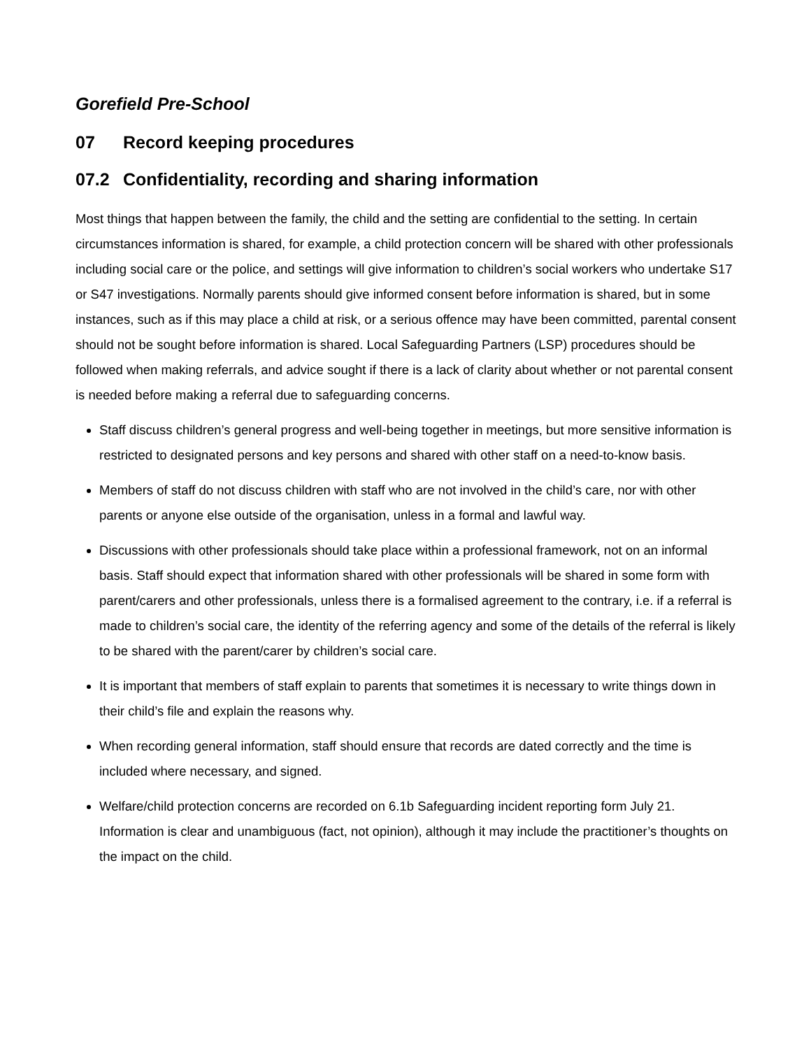Gorefield Pre-School
07 Record keeping procedures
07.2 Confidentiality, recording and sharing information
Most things that happen between the family, the child and the setting are confidential to the setting. In certain circumstances information is shared, for example, a child protection concern will be shared with other professionals including social care or the police, and settings will give information to children’s social workers who undertake S17 or S47 investigations. Normally parents should give informed consent before information is shared, but in some instances, such as if this may place a child at risk, or a serious offence may have been committed, parental consent should not be sought before information is shared. Local Safeguarding Partners (LSP) procedures should be followed when making referrals, and advice sought if there is a lack of clarity about whether or not parental consent is needed before making a referral due to safeguarding concerns.
Staff discuss children’s general progress and well-being together in meetings, but more sensitive information is restricted to designated persons and key persons and shared with other staff on a need-to-know basis.
Members of staff do not discuss children with staff who are not involved in the child’s care, nor with other parents or anyone else outside of the organisation, unless in a formal and lawful way.
Discussions with other professionals should take place within a professional framework, not on an informal basis. Staff should expect that information shared with other professionals will be shared in some form with parent/carers and other professionals, unless there is a formalised agreement to the contrary, i.e. if a referral is made to children’s social care, the identity of the referring agency and some of the details of the referral is likely to be shared with the parent/carer by children’s social care.
It is important that members of staff explain to parents that sometimes it is necessary to write things down in their child’s file and explain the reasons why.
When recording general information, staff should ensure that records are dated correctly and the time is included where necessary, and signed.
Welfare/child protection concerns are recorded on 6.1b Safeguarding incident reporting form July 21. Information is clear and unambiguous (fact, not opinion), although it may include the practitioner’s thoughts on the impact on the child.